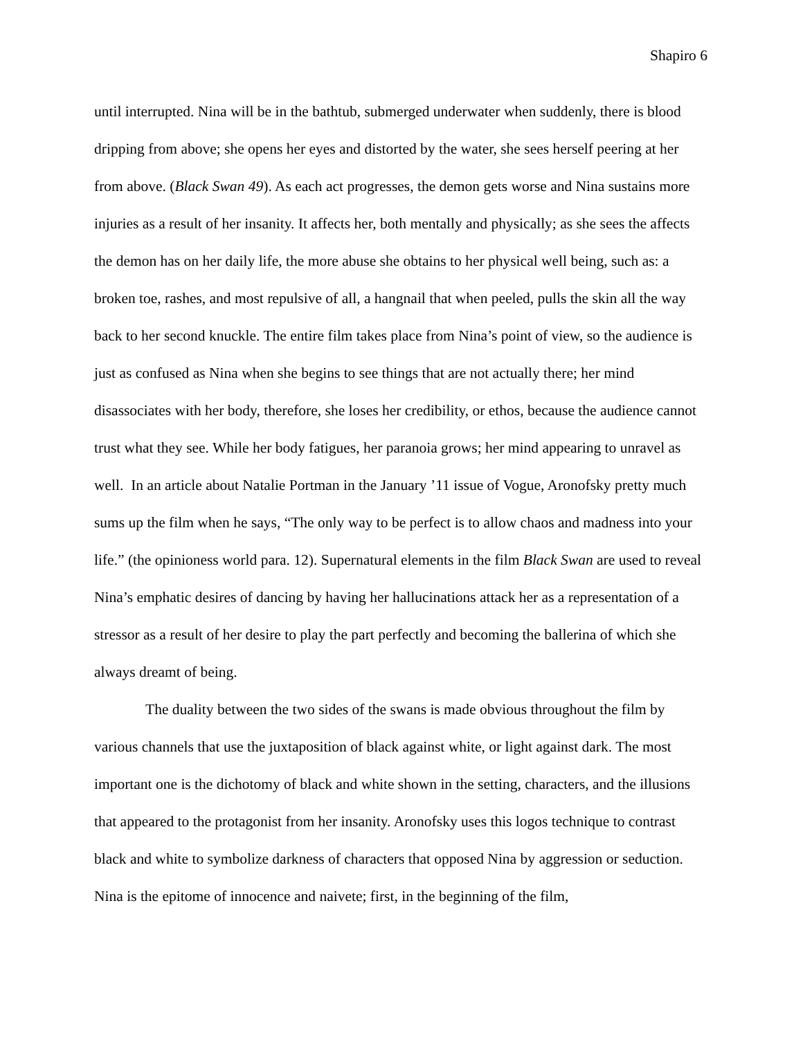Shapiro 6
until interrupted. Nina will be in the bathtub, submerged underwater when suddenly, there is blood dripping from above; she opens her eyes and distorted by the water, she sees herself peering at her from above. (Black Swan 49). As each act progresses, the demon gets worse and Nina sustains more injuries as a result of her insanity. It affects her, both mentally and physically; as she sees the affects the demon has on her daily life, the more abuse she obtains to her physical well being, such as: a broken toe, rashes, and most repulsive of all, a hangnail that when peeled, pulls the skin all the way back to her second knuckle. The entire film takes place from Nina’s point of view, so the audience is just as confused as Nina when she begins to see things that are not actually there; her mind disassociates with her body, therefore, she loses her credibility, or ethos, because the audience cannot trust what they see. While her body fatigues, her paranoia grows; her mind appearing to unravel as well. In an article about Natalie Portman in the January ’11 issue of Vogue, Aronofsky pretty much sums up the film when he says, “The only way to be perfect is to allow chaos and madness into your life.” (the opinioness world para. 12). Supernatural elements in the film Black Swan are used to reveal Nina’s emphatic desires of dancing by having her hallucinations attack her as a representation of a stressor as a result of her desire to play the part perfectly and becoming the ballerina of which she always dreamt of being.
The duality between the two sides of the swans is made obvious throughout the film by various channels that use the juxtaposition of black against white, or light against dark. The most important one is the dichotomy of black and white shown in the setting, characters, and the illusions that appeared to the protagonist from her insanity. Aronofsky uses this logos technique to contrast black and white to symbolize darkness of characters that opposed Nina by aggression or seduction. Nina is the epitome of innocence and naivete; first, in the beginning of the film,